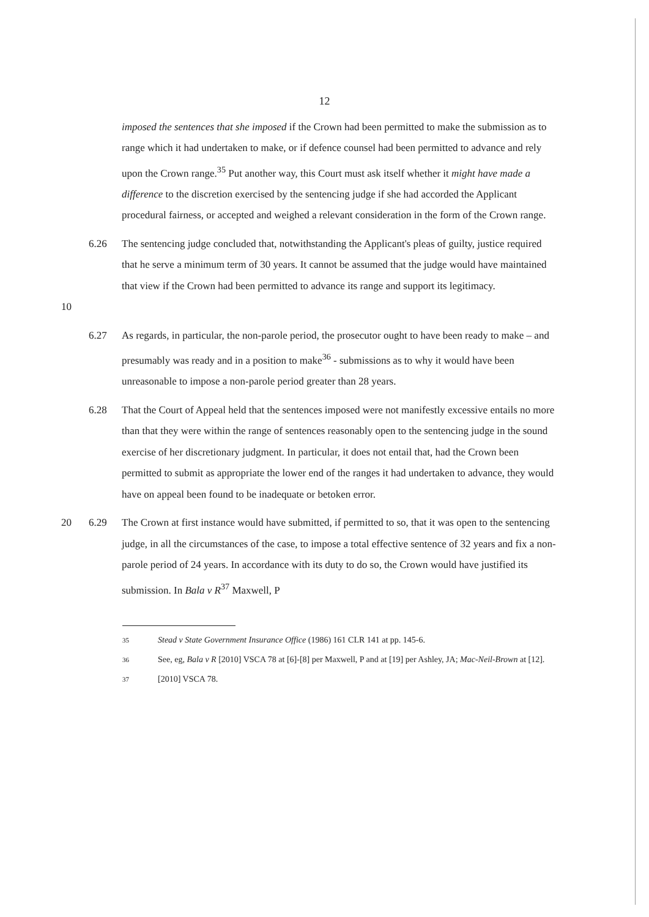12
imposed the sentences that she imposed if the Crown had been permitted to make the submission as to range which it had undertaken to make, or if defence counsel had been permitted to advance and rely upon the Crown range.<sup>35</sup> Put another way, this Court must ask itself whether it might have made a difference to the discretion exercised by the sentencing judge if she had accorded the Applicant procedural fairness, or accepted and weighed a relevant consideration in the form of the Crown range.
10 6.26 The sentencing judge concluded that, notwithstanding the Applicant's pleas of guilty, justice required that he serve a minimum term of 30 years. It cannot be assumed that the judge would have maintained that view if the Crown had been permitted to advance its range and support its legitimacy.
6.27 As regards, in particular, the non-parole period, the prosecutor ought to have been ready to make – and presumably was ready and in a position to make<sup>36</sup> - submissions as to why it would have been unreasonable to impose a non-parole period greater than 28 years.
6.28 That the Court of Appeal held that the sentences imposed were not manifestly excessive entails no more than that they were within the range of sentences reasonably open to the sentencing judge in the sound exercise of her discretionary judgment. In particular, it does not entail that, had the Crown been permitted to submit as appropriate the lower end of the ranges it had undertaken to advance, they would have on appeal been found to be inadequate or betoken error.
20 6.29 The Crown at first instance would have submitted, if permitted to so, that it was open to the sentencing judge, in all the circumstances of the case, to impose a total effective sentence of 32 years and fix a non-parole period of 24 years. In accordance with its duty to do so, the Crown would have justified its submission. In Bala v R<sup>37</sup> Maxwell, P
35
Stead v State Government Insurance Office (1986) 161 CLR 141 at pp. 145-6.
36
See, eg, Bala v R [2010] VSCA 78 at [6]-[8] per Maxwell, P and at [19] per Ashley, JA; Mac-Neil-Brown at [12].
37
[2010] VSCA 78.